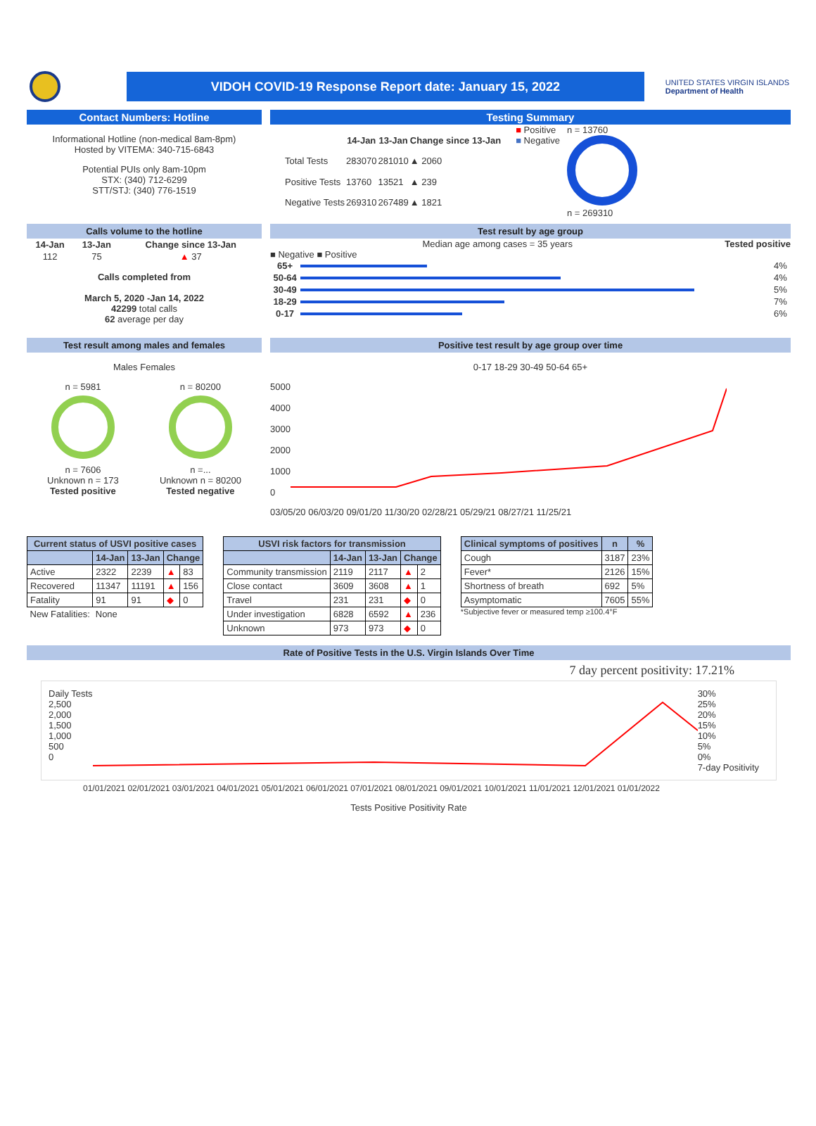VIDOH COVID-19 Response Report date: January 15, 2022
UNITED STATES VIRGIN ISLANDS
Department of Health
Contact Numbers: Hotline
Informational Hotline (non-medical 8am-8pm)
Hosted by VITEMA: 340-715-6843
Potential PUIs only 8am-10pm
STX: (340) 712-6299
STT/STJ: (340) 776-1519
Testing Summary
| | 14-Jan | 13-Jan | Change since 13-Jan |
| --- | --- | --- | --- |
| Total Tests | 283070 | 281010 | ▲ 2060 |
| Positive Tests | 13760 | 13521 | ▲ 239 |
| Negative Tests | 269310 | 267489 | ▲ 1821 |
■ Positive
■ Negative
n = 13760
n = 269310
Calls volume to the hotline
| 14-Jan | 13-Jan | Change since 13-Jan |
| --- | --- | --- |
| 112 | 75 | ▲ 37 |
Calls completed from
March 5, 2020 -Jan 14, 2022
42299 total calls
62 average per day
Test result by age group
Median age among cases = 35 years Tested positive
■ Negative ■ Positive
| 65+ | | 4% |
| 50-64 | | 4% |
| 30-49 | | 5% |
| 18-29 | | 7% |
| 0-17 | | 6% |
Test result among males and females
Males Females
n = 5981
n = 7606
Unknown n = 173
Tested positive
n = 80200
n =...
Unknown n = 80200
Tested negative
Positive test result by age group over time
0-17 18-29 30-49 50-64 65+
5000
4000
3000
2000
1000
0
03/05/20 06/03/20 09/01/20 11/30/20 02/28/21 05/29/21 08/27/21 11/25/21
| Current status of USVI positive cases | | | | |
| --- | --- | --- | --- | --- |
| | 14-Jan | 13-Jan | Change | |
| Active | 2322 | 2239 | ▲ | 83 |
| Recovered | 11347 | 11191 | ▲ | 156 |
| Fatality | 91 | 91 | ◆ | 0 |
| New Fatalities: | None | | | |
| USVI risk factors for transmission | | | | |
| --- | --- | --- | --- | --- |
| | 14-Jan | 13-Jan | Change | |
| Community transmission | 2119 | 2117 | ▲ | 2 |
| Close contact | 3609 | 3608 | ▲ | 1 |
| Travel | 231 | 231 | ◆ | 0 |
| Under investigation | 6828 | 6592 | ▲ | 236 |
| Unknown | 973 | 973 | ◆ | 0 |
| Clinical symptoms of positives | n | % |
| --- | --- | --- |
| Cough | 3187 | 23% |
| Fever* | 2126 | 15% |
| Shortness of breath | 692 | 5% |
| Asymptomatic | 7605 | 55% |
*Subjective fever or measured temp ≥100.4°F
Rate of Positive Tests in the U.S. Virgin Islands Over Time
7 day percent positivity: 17.21%
Daily Tests
2,500
2,000
1,500
1,000
500
0
30%
25%
20%
15%
10%
5%
0%
7-day Positivity
01/01/2021 02/01/2021 03/01/2021 04/01/2021 05/01/2021 06/01/2021 07/01/2021 08/01/2021 09/01/2021 10/01/2021 11/01/2021 12/01/2021 01/01/2022
Tests Positive Positivity Rate